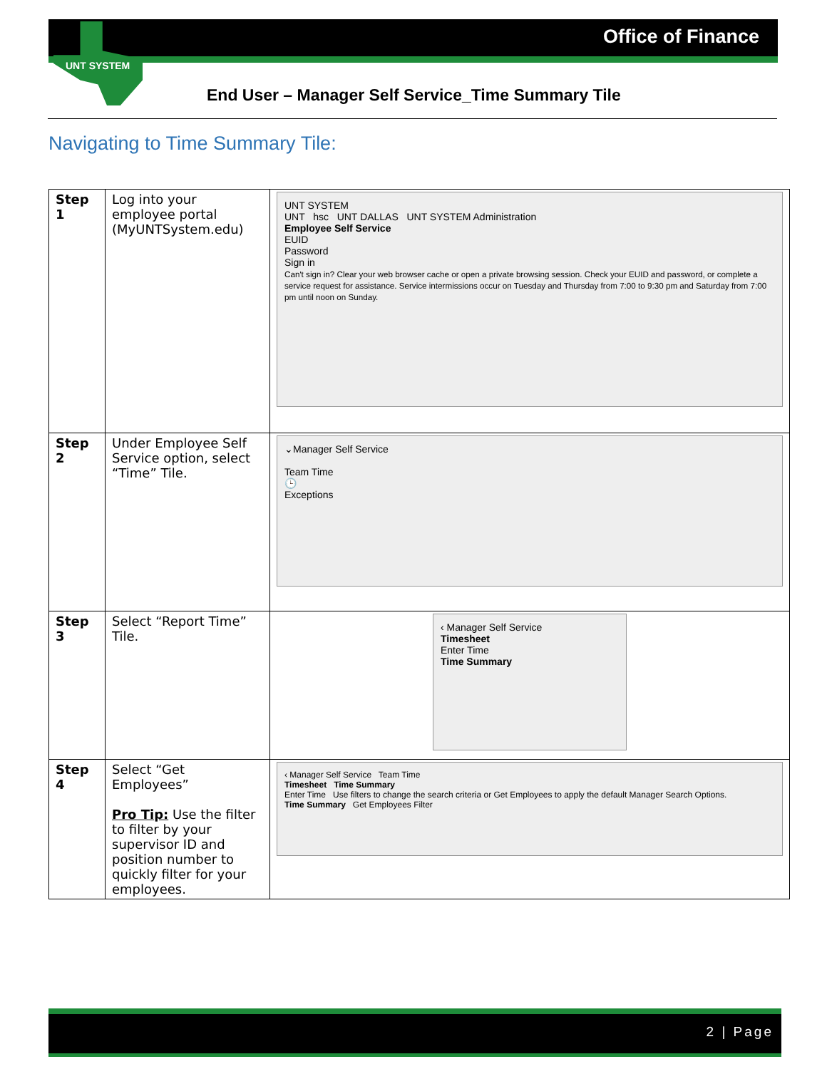Office of Finance
UNT SYSTEM
End User – Manager Self Service_Time Summary Tile
Navigating to Time Summary Tile:
| Step 1 | Log into your employee portal (MyUNTSystem.edu) | UNT SYSTEM UNT hsc UNT DALLAS UNT SYSTEM Administration Employee Self Service EUID Password Sign in Can't sign in? Clear your web browser cache or open a private browsing session. Check your EUID and password, or complete a service request for assistance. Service intermissions occur on Tuesday and Thursday from 7:00 to 9:30 pm and Saturday from 7:00 pm until noon on Sunday. |
| Step 2 | Under Employee Self Service option, select “Time” Tile. | ⌄Manager Self Service Team Time 🕒 Exceptions |
| Step 3 | Select “Report Time” Tile. | ‹ Manager Self Service Timesheet Enter Time Time Summary |
| Step 4 | Select “Get Employees” Pro Tip: Use the filter to filter by your supervisor ID and position number to quickly filter for your employees. | ‹ Manager Self Service Team Time Timesheet Time Summary Enter Time Use filters to change the search criteria or Get Employees to apply the default Manager Search Options. Time Summary Get Employees Filter |
2 | Page